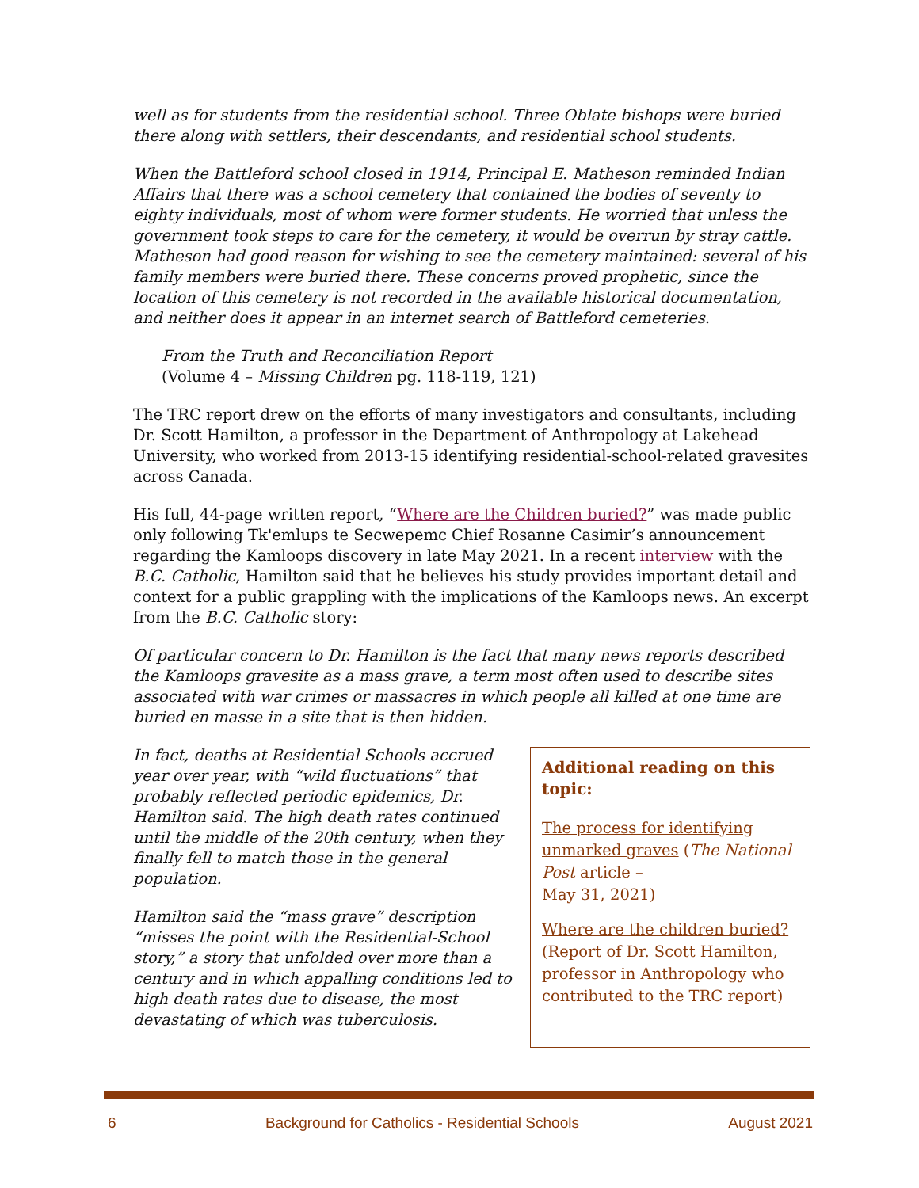well as for students from the residential school. Three Oblate bishops were buried there along with settlers, their descendants, and residential school students.
When the Battleford school closed in 1914, Principal E. Matheson reminded Indian Affairs that there was a school cemetery that contained the bodies of seventy to eighty individuals, most of whom were former students. He worried that unless the government took steps to care for the cemetery, it would be overrun by stray cattle. Matheson had good reason for wishing to see the cemetery maintained: several of his family members were buried there. These concerns proved prophetic, since the location of this cemetery is not recorded in the available historical documentation, and neither does it appear in an internet search of Battleford cemeteries.
From the Truth and Reconciliation Report
(Volume 4 – Missing Children pg. 118-119, 121)
The TRC report drew on the efforts of many investigators and consultants, including Dr. Scott Hamilton, a professor in the Department of Anthropology at Lakehead University, who worked from 2013-15 identifying residential-school-related gravesites across Canada.
His full, 44-page written report, “Where are the Children buried?” was made public only following Tk'emlups te Secwepemc Chief Rosanne Casimir’s announcement regarding the Kamloops discovery in late May 2021. In a recent interview with the B.C. Catholic, Hamilton said that he believes his study provides important detail and context for a public grappling with the implications of the Kamloops news. An excerpt from the B.C. Catholic story:
Of particular concern to Dr. Hamilton is the fact that many news reports described the Kamloops gravesite as a mass grave, a term most often used to describe sites associated with war crimes or massacres in which people all killed at one time are buried en masse in a site that is then hidden.
In fact, deaths at Residential Schools accrued year over year, with “wild fluctuations” that probably reflected periodic epidemics, Dr. Hamilton said. The high death rates continued until the middle of the 20th century, when they finally fell to match those in the general population.
Hamilton said the “mass grave” description “misses the point with the Residential-School story,” a story that unfolded over more than a century and in which appalling conditions led to high death rates due to disease, the most devastating of which was tuberculosis.
Additional reading on this topic:
The process for identifying unmarked graves (The National Post article –
May 31, 2021)
Where are the children buried? (Report of Dr. Scott Hamilton, professor in Anthropology who contributed to the TRC report)
6 Background for Catholics - Residential Schools August 2021